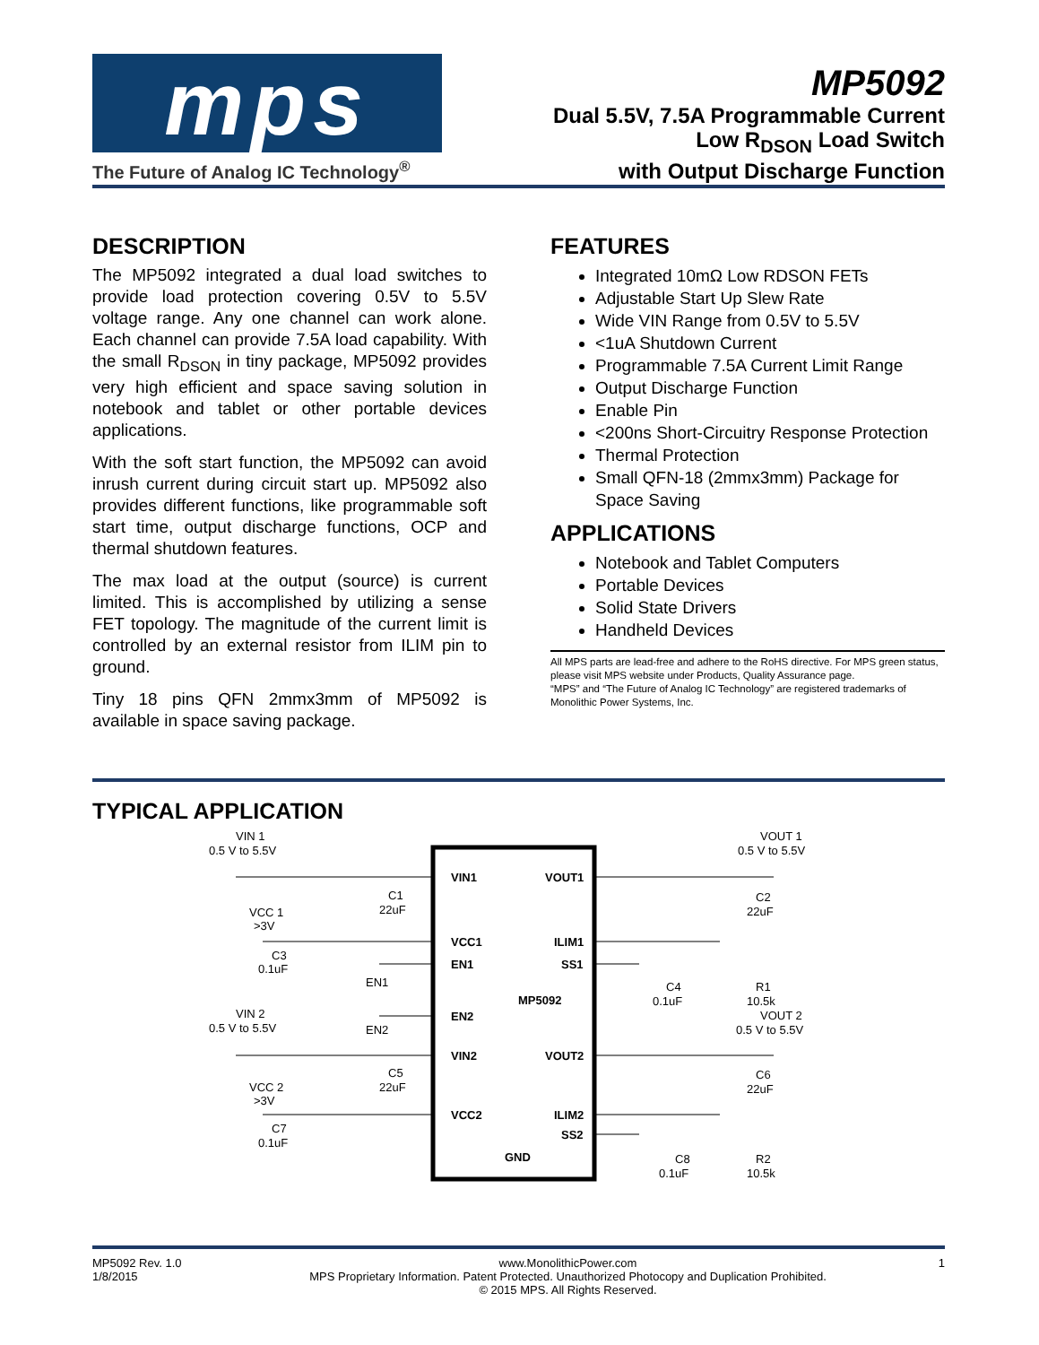mps
The Future of Analog IC Technology<sup>®</sup>
MP5092
Dual 5.5V, 7.5A Programmable Current
Low R<sub>DSON</sub> Load Switch
with Output Discharge Function
DESCRIPTION
The MP5092 integrated a dual load switches to provide load protection covering 0.5V to 5.5V voltage range. Any one channel can work alone. Each channel can provide 7.5A load capability. With the small R<sub>DSON</sub> in tiny package, MP5092 provides very high efficient and space saving solution in notebook and tablet or other portable devices applications.
With the soft start function, the MP5092 can avoid inrush current during circuit start up. MP5092 also provides different functions, like programmable soft start time, output discharge functions, OCP and thermal shutdown features.
The max load at the output (source) is current limited. This is accomplished by utilizing a sense FET topology. The magnitude of the current limit is controlled by an external resistor from ILIM pin to ground.
Tiny 18 pins QFN 2mmx3mm of MP5092 is available in space saving package.
FEATURES
Integrated 10mΩ Low RDSON FETs
Adjustable Start Up Slew Rate
Wide VIN Range from 0.5V to 5.5V
<1uA Shutdown Current
Programmable 7.5A Current Limit Range
Output Discharge Function
Enable Pin
<200ns Short-Circuitry Response Protection
Thermal Protection
Small QFN-18 (2mmx3mm) Package for Space Saving
APPLICATIONS
Notebook and Tablet Computers
Portable Devices
Solid State Drivers
Handheld Devices
All MPS parts are lead-free and adhere to the RoHS directive. For MPS green status, please visit MPS website under Products, Quality Assurance page.
“MPS” and “The Future of Analog IC Technology” are registered trademarks of Monolithic Power Systems, Inc.
TYPICAL APPLICATION
VIN 1
0.5 V to 5.5V
VCC 1
>3V
C1
22uF
C3
0.1uF
EN1
EN2
VIN 2
0.5 V to 5.5V
C5
22uF
VCC 2
>3V
C7
0.1uF
VIN1
VCC1
EN1
EN2
VIN2
VCC2
MP5092
GND
VOUT1
ILIM1
SS1
VOUT2
ILIM2
SS2
VOUT 1
0.5 V to 5.5V
C2
22uF
C4
0.1uF
R1
10.5k
VOUT 2
0.5 V to 5.5V
C6
22uF
C8
0.1uF
R2
10.5k
MP5092 Rev. 1.0
1/8/2015
www.MonolithicPower.com
MPS Proprietary Information. Patent Protected. Unauthorized Photocopy and Duplication Prohibited.
© 2015 MPS. All Rights Reserved.
1